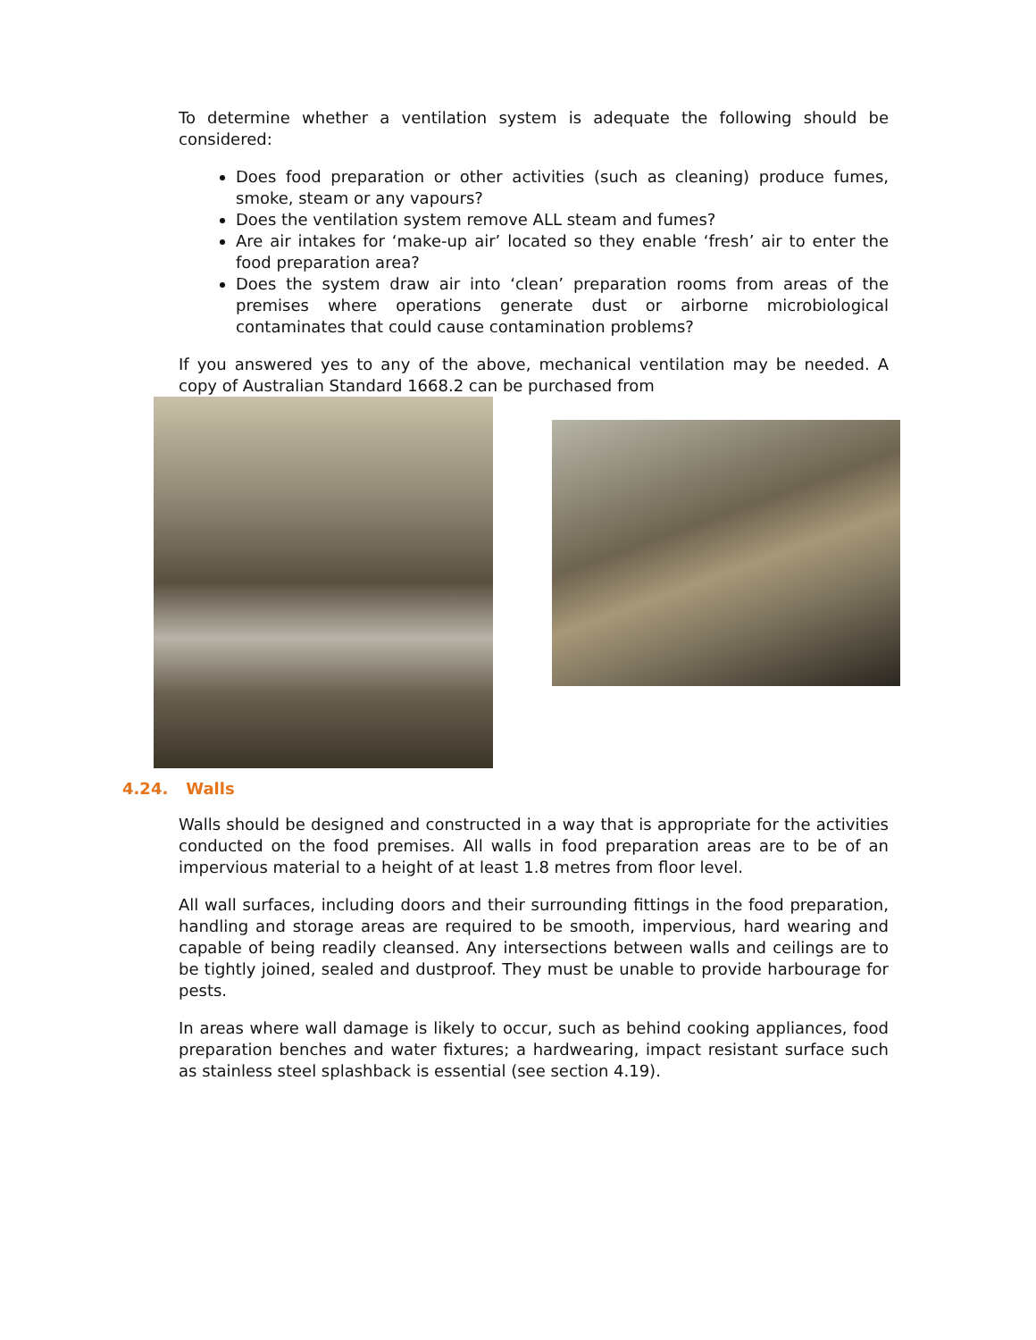To determine whether a ventilation system is adequate the following should be considered:
Does food preparation or other activities (such as cleaning) produce fumes, smoke, steam or any vapours?
Does the ventilation system remove ALL steam and fumes?
Are air intakes for ‘make-up air’ located so they enable ‘fresh’ air to enter the food preparation area?
Does the system draw air into ‘clean’ preparation rooms from areas of the premises where operations generate dust or airborne microbiological contaminates that could cause contamination problems?
If you answered yes to any of the above, mechanical ventilation may be needed. A copy of Australian Standard 1668.2 can be purchased from
4.24. Walls
Walls should be designed and constructed in a way that is appropriate for the activities conducted on the food premises. All walls in food preparation areas are to be of an impervious material to a height of at least 1.8 metres from floor level.
All wall surfaces, including doors and their surrounding fittings in the food preparation, handling and storage areas are required to be smooth, impervious, hard wearing and capable of being readily cleansed. Any intersections between walls and ceilings are to be tightly joined, sealed and dustproof. They must be unable to provide harbourage for pests.
In areas where wall damage is likely to occur, such as behind cooking appliances, food preparation benches and water fixtures; a hardwearing, impact resistant surface such as stainless steel splashback is essential (see section 4.19).